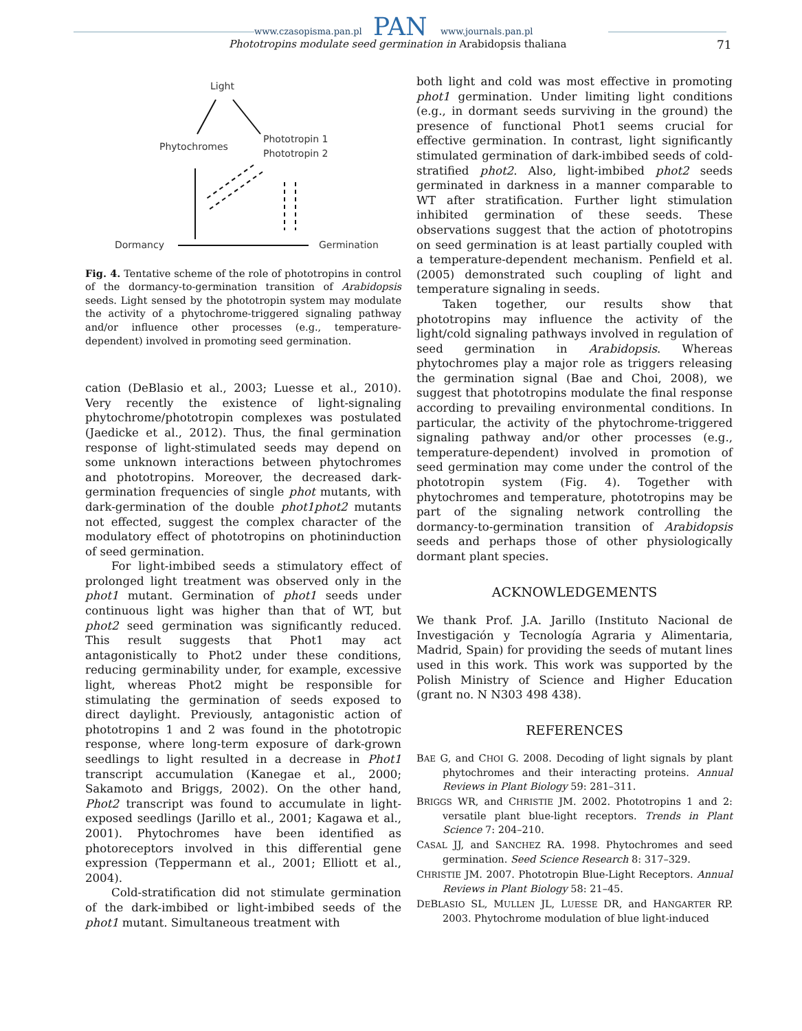www.czasopisma.pan.pl www.journals.pan.pl
PAN
Phototropins modulate seed germination in Arabidopsis thaliana
71
Light
Phytochromes
Phototropin 1
Phototropin 2
Dormancy
Germination
Fig. 4. Tentative scheme of the role of phototropins in control of the dormancy-to-germination transition of Arabidopsis seeds. Light sensed by the phototropin system may modulate the activity of a phytochrome-triggered signaling pathway and/or influence other processes (e.g., temperature-dependent) involved in promoting seed germination.
cation (DeBlasio et al., 2003; Luesse et al., 2010). Very recently the existence of light-signaling phytochrome/phototropin complexes was postulated (Jaedicke et al., 2012). Thus, the final germination response of light-stimulated seeds may depend on some unknown interactions between phytochromes and phototropins. Moreover, the decreased dark-germination frequencies of single phot mutants, with dark-germination of the double phot1phot2 mutants not effected, suggest the complex character of the modulatory effect of phototropins on photininduction of seed germination.
For light-imbibed seeds a stimulatory effect of prolonged light treatment was observed only in the phot1 mutant. Germination of phot1 seeds under continuous light was higher than that of WT, but phot2 seed germination was significantly reduced. This result suggests that Phot1 may act antagonistically to Phot2 under these conditions, reducing germinability under, for example, excessive light, whereas Phot2 might be responsible for stimulating the germination of seeds exposed to direct daylight. Previously, antagonistic action of phototropins 1 and 2 was found in the phototropic response, where long-term exposure of dark-grown seedlings to light resulted in a decrease in Phot1 transcript accumulation (Kanegae et al., 2000; Sakamoto and Briggs, 2002). On the other hand, Phot2 transcript was found to accumulate in light-exposed seedlings (Jarillo et al., 2001; Kagawa et al., 2001). Phytochromes have been identified as photoreceptors involved in this differential gene expression (Teppermann et al., 2001; Elliott et al., 2004).
Cold-stratification did not stimulate germination of the dark-imbibed or light-imbibed seeds of the phot1 mutant. Simultaneous treatment with
both light and cold was most effective in promoting phot1 germination. Under limiting light conditions (e.g., in dormant seeds surviving in the ground) the presence of functional Phot1 seems crucial for effective germination. In contrast, light significantly stimulated germination of dark-imbibed seeds of cold-stratified phot2. Also, light-imbibed phot2 seeds germinated in darkness in a manner comparable to WT after stratification. Further light stimulation inhibited germination of these seeds. These observations suggest that the action of phototropins on seed germination is at least partially coupled with a temperature-dependent mechanism. Penfield et al. (2005) demonstrated such coupling of light and temperature signaling in seeds.
Taken together, our results show that phototropins may influence the activity of the light/cold signaling pathways involved in regulation of seed germination in Arabidopsis. Whereas phytochromes play a major role as triggers releasing the germination signal (Bae and Choi, 2008), we suggest that phototropins modulate the final response according to prevailing environmental conditions. In particular, the activity of the phytochrome-triggered signaling pathway and/or other processes (e.g., temperature-dependent) involved in promotion of seed germination may come under the control of the phototropin system (Fig. 4). Together with phytochromes and temperature, phototropins may be part of the signaling network controlling the dormancy-to-germination transition of Arabidopsis seeds and perhaps those of other physiologically dormant plant species.
ACKNOWLEDGEMENTS
We thank Prof. J.A. Jarillo (Instituto Nacional de Investigación y Tecnología Agraria y Alimentaria, Madrid, Spain) for providing the seeds of mutant lines used in this work. This work was supported by the Polish Ministry of Science and Higher Education (grant no. N N303 498 438).
REFERENCES
BAE G, and CHOI G. 2008. Decoding of light signals by plant phytochromes and their interacting proteins. Annual Reviews in Plant Biology 59: 281–311.
BRIGGS WR, and CHRISTIE JM. 2002. Phototropins 1 and 2: versatile plant blue-light receptors. Trends in Plant Science 7: 204–210.
CASAL JJ, and SANCHEZ RA. 1998. Phytochromes and seed germination. Seed Science Research 8: 317–329.
CHRISTIE JM. 2007. Phototropin Blue-Light Receptors. Annual Reviews in Plant Biology 58: 21–45.
DEBLASIO SL, MULLEN JL, LUESSE DR, and HANGARTER RP. 2003. Phytochrome modulation of blue light-induced